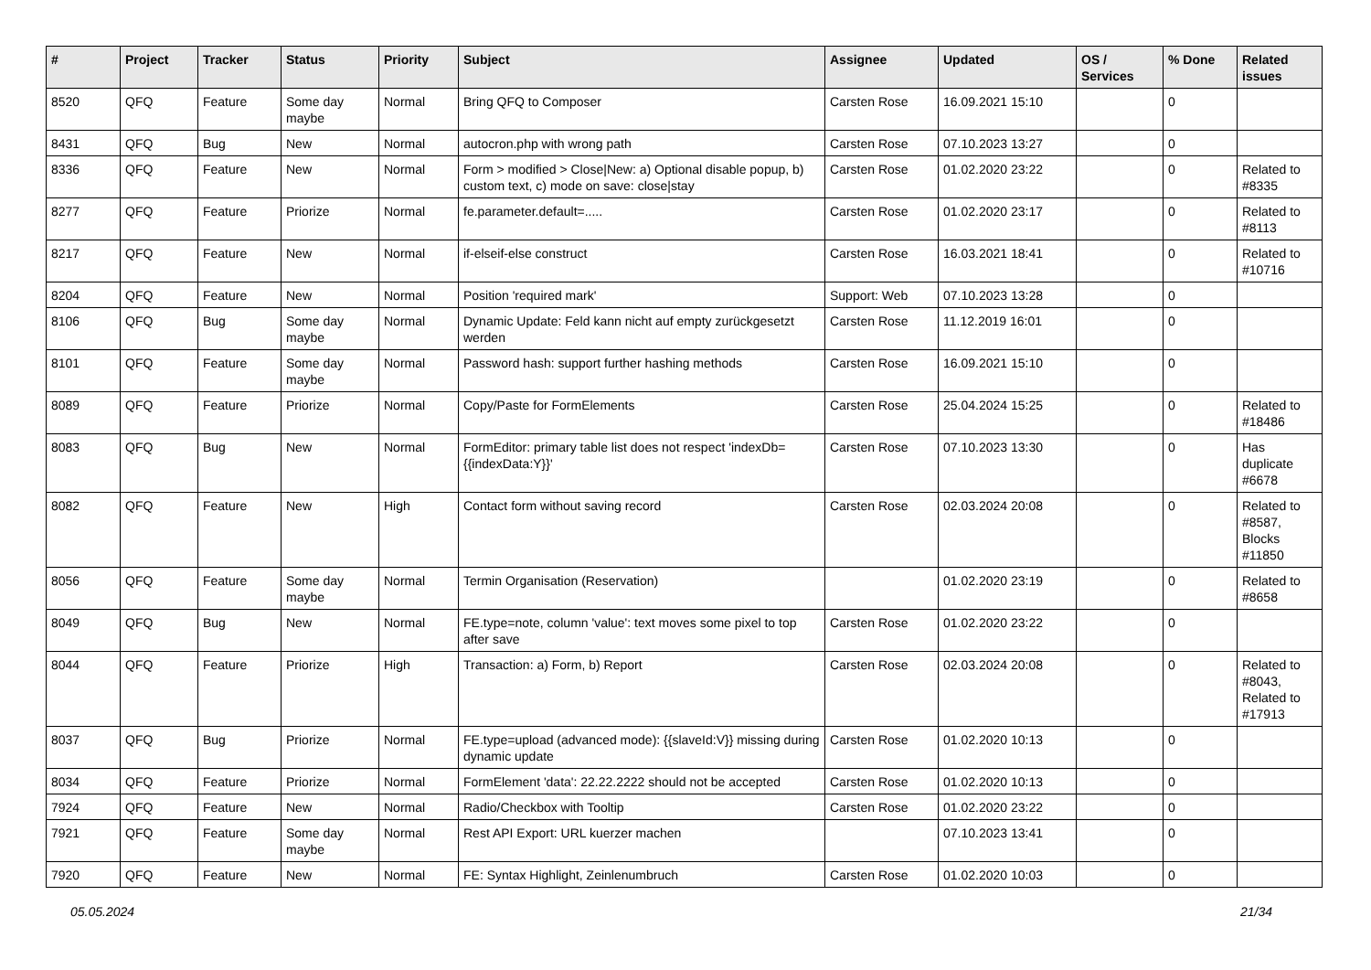| # | Project | Tracker | Status | Priority | Subject | Assignee | Updated | OS / Services | % Done | Related issues |
| --- | --- | --- | --- | --- | --- | --- | --- | --- | --- | --- |
| 8520 | QFQ | Feature | Some day maybe | Normal | Bring QFQ to Composer | Carsten Rose | 16.09.2021 15:10 | | 0 | |
| 8431 | QFQ | Bug | New | Normal | autocron.php with wrong path | Carsten Rose | 07.10.2023 13:27 | | 0 | |
| 8336 | QFQ | Feature | New | Normal | Form > modified > Close/New: a) Optional disable popup, b) custom text, c) mode on save: close/stay | Carsten Rose | 01.02.2020 23:22 | | 0 | Related to #8335 |
| 8277 | QFQ | Feature | Priorize | Normal | fe.parameter.default=..... | Carsten Rose | 01.02.2020 23:17 | | 0 | Related to #8113 |
| 8217 | QFQ | Feature | New | Normal | if-elseif-else construct | Carsten Rose | 16.03.2021 18:41 | | 0 | Related to #10716 |
| 8204 | QFQ | Feature | New | Normal | Position 'required mark' | Support: Web | 07.10.2023 13:28 | | 0 | |
| 8106 | QFQ | Bug | Some day maybe | Normal | Dynamic Update: Feld kann nicht auf empty zurückgesetzt werden | Carsten Rose | 11.12.2019 16:01 | | 0 | |
| 8101 | QFQ | Feature | Some day maybe | Normal | Password hash: support further hashing methods | Carsten Rose | 16.09.2021 15:10 | | 0 | |
| 8089 | QFQ | Feature | Priorize | Normal | Copy/Paste for FormElements | Carsten Rose | 25.04.2024 15:25 | | 0 | Related to #18486 |
| 8083 | QFQ | Bug | New | Normal | FormEditor: primary table list does not respect 'indexDb={{indexData:Y}}' | Carsten Rose | 07.10.2023 13:30 | | 0 | Has duplicate #6678 |
| 8082 | QFQ | Feature | New | High | Contact form without saving record | Carsten Rose | 02.03.2024 20:08 | | 0 | Related to #8587, Blocks #11850 |
| 8056 | QFQ | Feature | Some day maybe | Normal | Termin Organisation (Reservation) | | 01.02.2020 23:19 | | 0 | Related to #8658 |
| 8049 | QFQ | Bug | New | Normal | FE.type=note, column 'value': text moves some pixel to top after save | Carsten Rose | 01.02.2020 23:22 | | 0 | |
| 8044 | QFQ | Feature | Priorize | High | Transaction: a) Form, b) Report | Carsten Rose | 02.03.2024 20:08 | | 0 | Related to #8043, Related to #17913 |
| 8037 | QFQ | Bug | Priorize | Normal | FE.type=upload (advanced mode): {{slaveId:V}} missing during dynamic update | Carsten Rose | 01.02.2020 10:13 | | 0 | |
| 8034 | QFQ | Feature | Priorize | Normal | FormElement 'data': 22.22.2222 should not be accepted | Carsten Rose | 01.02.2020 10:13 | | 0 | |
| 7924 | QFQ | Feature | New | Normal | Radio/Checkbox with Tooltip | Carsten Rose | 01.02.2020 23:22 | | 0 | |
| 7921 | QFQ | Feature | Some day maybe | Normal | Rest API Export: URL kuerzer machen | | 07.10.2023 13:41 | | 0 | |
| 7920 | QFQ | Feature | New | Normal | FE: Syntax Highlight, Zeinlenumbruch | Carsten Rose | 01.02.2020 10:03 | | 0 | |
05.05.2024 21/34